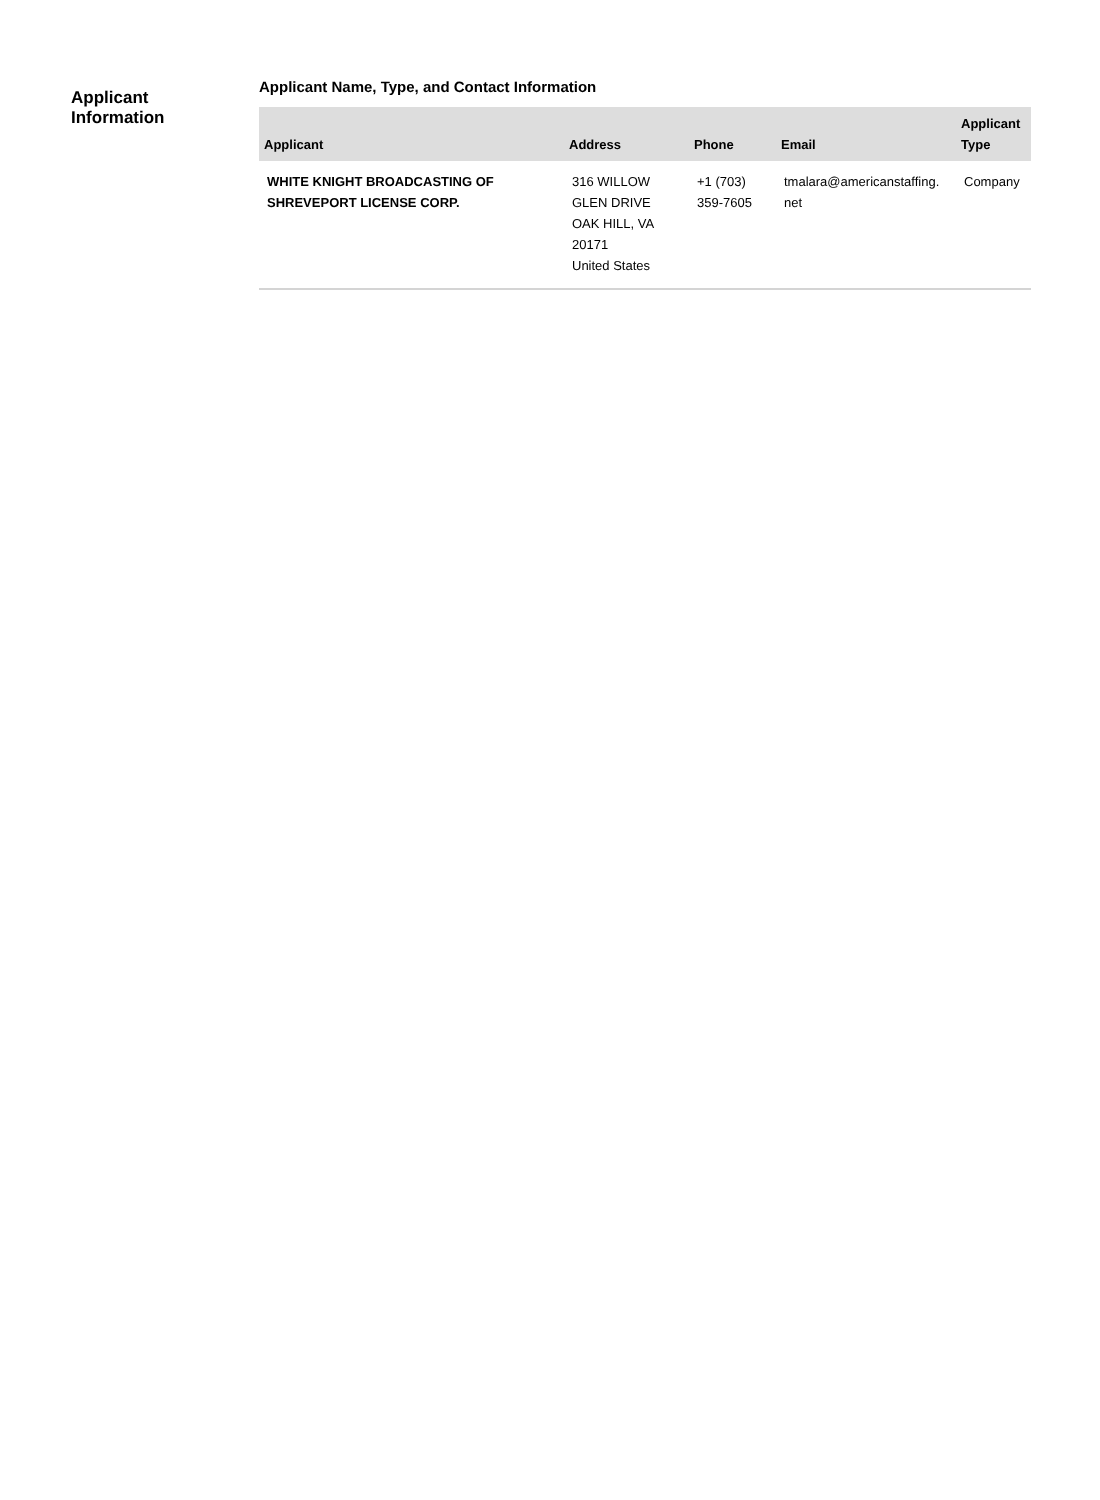Applicant
Information
Applicant Name, Type, and Contact Information
| Applicant | Address | Phone | Email | Applicant Type |
| --- | --- | --- | --- | --- |
| WHITE KNIGHT BROADCASTING OF SHREVEPORT LICENSE CORP. | 316 WILLOW GLEN DRIVE OAK HILL, VA 20171 United States | +1 (703) 359-7605 | tmalara@americanstaffing. net | Company |